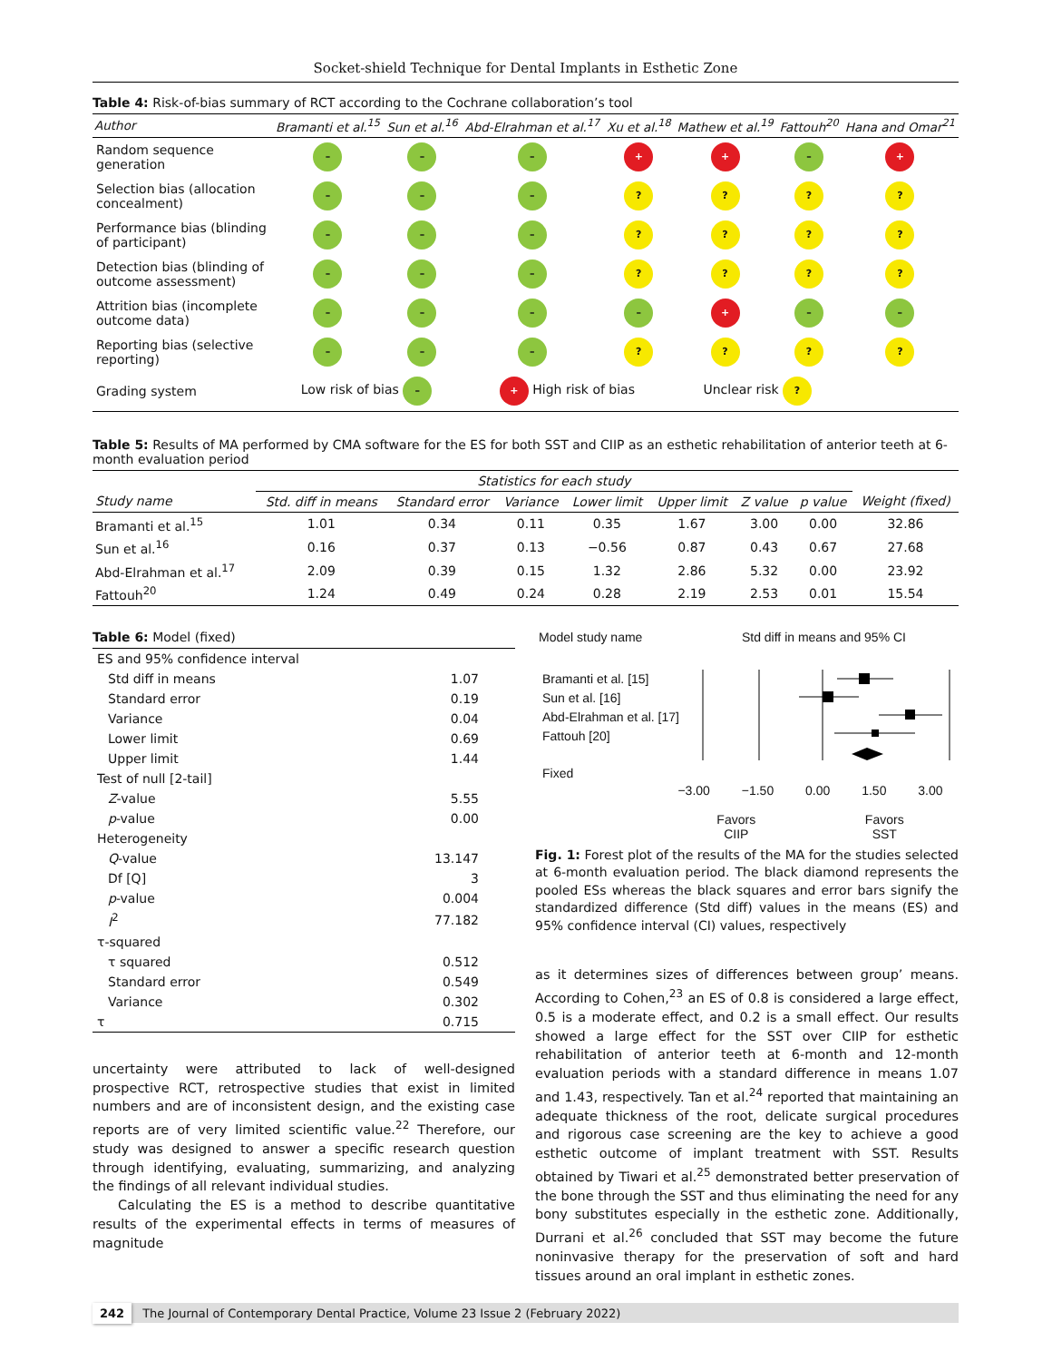Socket-shield Technique for Dental Implants in Esthetic Zone
Table 4: Risk-of-bias summary of RCT according to the Cochrane collaboration’s tool
| Author | Bramanti et al.<sup>15</sup> | Sun et al.<sup>16</sup> | Abd-Elrahman et al.<sup>17</sup> | Xu et al.<sup>18</sup> | Mathew et al.<sup>19</sup> | Fattouh<sup>20</sup> | Hana and Omar<sup>21</sup> |
| --- | --- | --- | --- | --- | --- | --- | --- |
| Random sequence generation | – | – | – | + | + | – | + |
| Selection bias (allocation concealment) | – | – | – | ? | ? | ? | ? |
| Performance bias (blinding of participant) | – | – | – | ? | ? | ? | ? |
| Detection bias (blinding of outcome assessment) | – | – | – | ? | ? | ? | ? |
| Attrition bias (incomplete outcome data) | – | – | – | – | + | – | – |
| Reporting bias (selective reporting) | – | – | – | ? | ? | ? | ? |
| Grading system | Low risk of bias – | | + High risk of bias | | Unclear risk ? | | |
Table 5: Results of MA performed by CMA software for the ES for both SST and CIIP as an esthetic rehabilitation of anterior teeth at 6-month evaluation period
| | Statistics for each study | | | | | | | |
| --- | --- | --- | --- | --- | --- | --- | --- | --- |
| Study name | Std. diff in means | Standard error | Variance | Lower limit | Upper limit | Z value | p value | Weight (fixed) |
| Bramanti et al.<sup>15</sup> | 1.01 | 0.34 | 0.11 | 0.35 | 1.67 | 3.00 | 0.00 | 32.86 |
| Sun et al.<sup>16</sup> | 0.16 | 0.37 | 0.13 | −0.56 | 0.87 | 0.43 | 0.67 | 27.68 |
| Abd-Elrahman et al.<sup>17</sup> | 2.09 | 0.39 | 0.15 | 1.32 | 2.86 | 5.32 | 0.00 | 23.92 |
| Fattouh<sup>20</sup> | 1.24 | 0.49 | 0.24 | 0.28 | 2.19 | 2.53 | 0.01 | 15.54 |
Table 6: Model (fixed)
| ES and 95% confidence interval | |
| Std diff in means | 1.07 |
| Standard error | 0.19 |
| Variance | 0.04 |
| Lower limit | 0.69 |
| Upper limit | 1.44 |
| Test of null [2-tail] | |
| Z -value | 5.55 |
| p -value | 0.00 |
| Heterogeneity | |
| Q -value | 13.147 |
| Df [Q] | 3 |
| p -value | 0.004 |
| I<sup>2</sup> | 77.182 |
| τ-squared | |
| τ squared | 0.512 |
| Standard error | 0.549 |
| Variance | 0.302 |
| τ | 0.715 |
uncertainty were attributed to lack of well-designed prospective RCT, retrospective studies that exist in limited numbers and are of inconsistent design, and the existing case reports are of very limited scientific value.<sup>22</sup> Therefore, our study was designed to answer a specific research question through identifying, evaluating, summarizing, and analyzing the findings of all relevant individual studies.
Calculating the ES is a method to describe quantitative results of the experimental effects in terms of measures of magnitude
Model study name Std diff in means and 95% CI
Bramanti et al. [15]
Sun et al. [16]
Abd-Elrahman et al. [17]
Fattouh [20]
Fixed
−3.00 −1.50 0.00 1.50 3.00
Favors
CIIP Favors
SST
Fig. 1: Forest plot of the results of the MA for the studies selected at 6-month evaluation period. The black diamond represents the pooled ESs whereas the black squares and error bars signify the standardized difference (Std diff) values in the means (ES) and 95% confidence interval (CI) values, respectively
as it determines sizes of differences between group’ means. According to Cohen,<sup>23</sup> an ES of 0.8 is considered a large effect, 0.5 is a moderate effect, and 0.2 is a small effect. Our results showed a large effect for the SST over CIIP for esthetic rehabilitation of anterior teeth at 6-month and 12-month evaluation periods with a standard difference in means 1.07 and 1.43, respectively. Tan et al.<sup>24</sup> reported that maintaining an adequate thickness of the root, delicate surgical procedures and rigorous case screening are the key to achieve a good esthetic outcome of implant treatment with SST. Results obtained by Tiwari et al.<sup>25</sup> demonstrated better preservation of the bone through the SST and thus eliminating the need for any bony substitutes especially in the esthetic zone. Additionally, Durrani et al.<sup>26</sup> concluded that SST may become the future noninvasive therapy for the preservation of soft and hard tissues around an oral implant in esthetic zones.
242 The Journal of Contemporary Dental Practice, Volume 23 Issue 2 (February 2022)